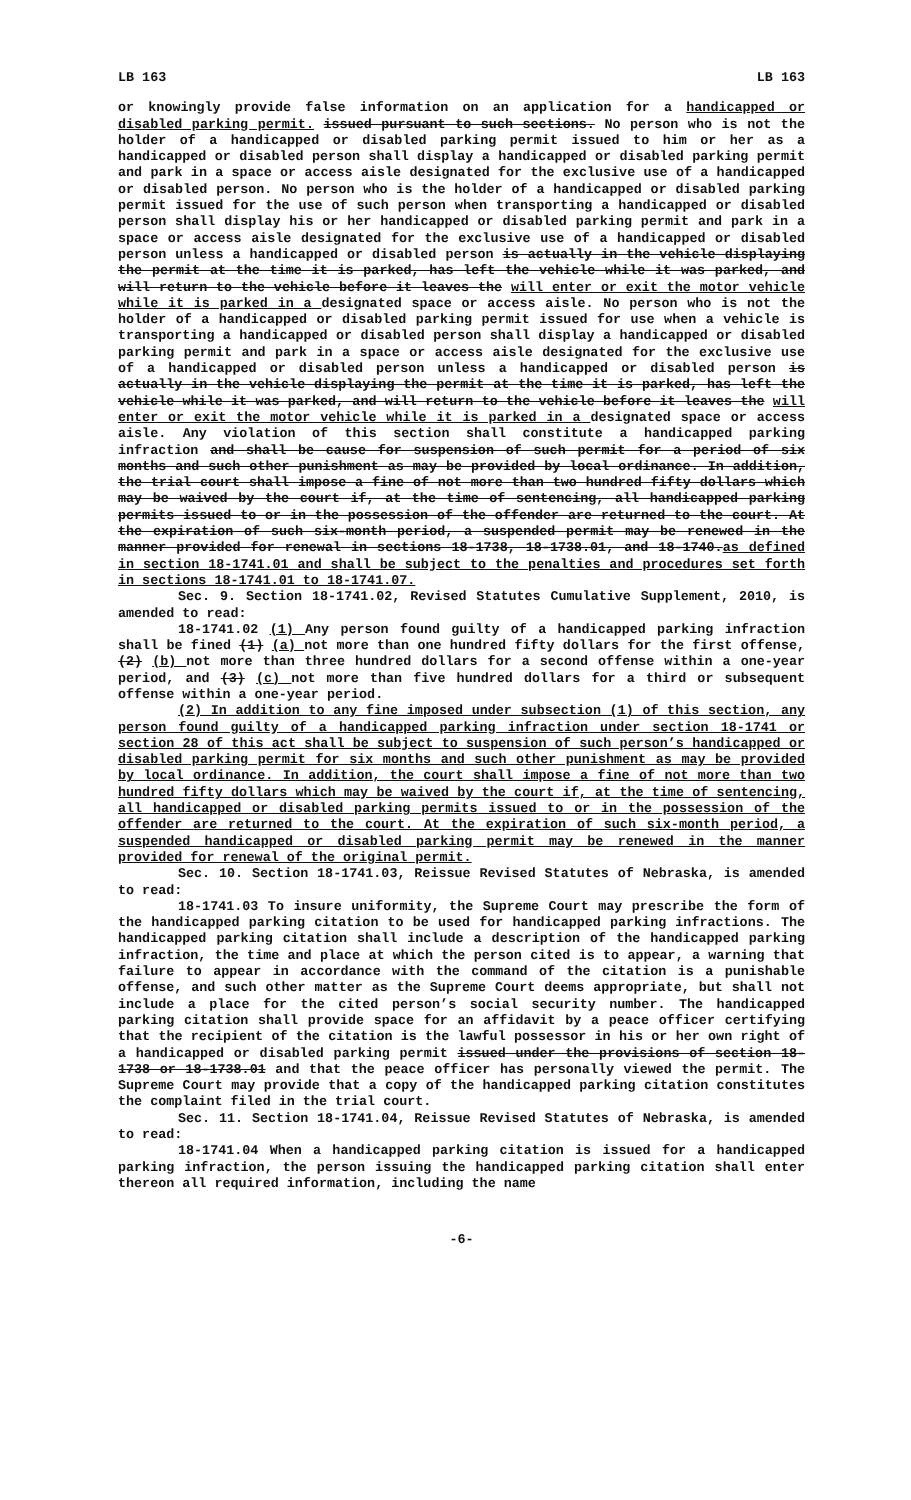LB 163 LB 163
or knowingly provide false information on an application for a handicapped or disabled parking permit. issued pursuant to such sections. No person who is not the holder of a handicapped or disabled parking permit issued to him or her as a handicapped or disabled person shall display a handicapped or disabled parking permit and park in a space or access aisle designated for the exclusive use of a handicapped or disabled person. No person who is the holder of a handicapped or disabled parking permit issued for the use of such person when transporting a handicapped or disabled person shall display his or her handicapped or disabled parking permit and park in a space or access aisle designated for the exclusive use of a handicapped or disabled person unless a handicapped or disabled person is actually in the vehicle displaying the permit at the time it is parked, has left the vehicle while it was parked, and will return to the vehicle before it leaves the will enter or exit the motor vehicle while it is parked in a designated space or access aisle. No person who is not the holder of a handicapped or disabled parking permit issued for use when a vehicle is transporting a handicapped or disabled person shall display a handicapped or disabled parking permit and park in a space or access aisle designated for the exclusive use of a handicapped or disabled person unless a handicapped or disabled person is actually in the vehicle displaying the permit at the time it is parked, has left the vehicle while it was parked, and will return to the vehicle before it leaves the will enter or exit the motor vehicle while it is parked in a designated space or access aisle. Any violation of this section shall constitute a handicapped parking infraction and shall be cause for suspension of such permit for a period of six months and such other punishment as may be provided by local ordinance. In addition, the trial court shall impose a fine of not more than two hundred fifty dollars which may be waived by the court if, at the time of sentencing, all handicapped parking permits issued to or in the possession of the offender are returned to the court. At the expiration of such six-month period, a suspended permit may be renewed in the manner provided for renewal in sections 18-1738, 18-1738.01, and 18-1740.as defined in section 18-1741.01 and shall be subject to the penalties and procedures set forth in sections 18-1741.01 to 18-1741.07.
Sec. 9. Section 18-1741.02, Revised Statutes Cumulative Supplement, 2010, is amended to read:
18-1741.02 (1) Any person found guilty of a handicapped parking infraction shall be fined (1) (a) not more than one hundred fifty dollars for the first offense, (2) (b) not more than three hundred dollars for a second offense within a one-year period, and (3) (c) not more than five hundred dollars for a third or subsequent offense within a one-year period.
(2) In addition to any fine imposed under subsection (1) of this section, any person found guilty of a handicapped parking infraction under section 18-1741 or section 28 of this act shall be subject to suspension of such person’s handicapped or disabled parking permit for six months and such other punishment as may be provided by local ordinance. In addition, the court shall impose a fine of not more than two hundred fifty dollars which may be waived by the court if, at the time of sentencing, all handicapped or disabled parking permits issued to or in the possession of the offender are returned to the court. At the expiration of such six-month period, a suspended handicapped or disabled parking permit may be renewed in the manner provided for renewal of the original permit.
Sec. 10. Section 18-1741.03, Reissue Revised Statutes of Nebraska, is amended to read:
18-1741.03 To insure uniformity, the Supreme Court may prescribe the form of the handicapped parking citation to be used for handicapped parking infractions. The handicapped parking citation shall include a description of the handicapped parking infraction, the time and place at which the person cited is to appear, a warning that failure to appear in accordance with the command of the citation is a punishable offense, and such other matter as the Supreme Court deems appropriate, but shall not include a place for the cited person’s social security number. The handicapped parking citation shall provide space for an affidavit by a peace officer certifying that the recipient of the citation is the lawful possessor in his or her own right of a handicapped or disabled parking permit issued under the provisions of section 18-1738 or 18-1738.01 and that the peace officer has personally viewed the permit. The Supreme Court may provide that a copy of the handicapped parking citation constitutes the complaint filed in the trial court.
Sec. 11. Section 18-1741.04, Reissue Revised Statutes of Nebraska, is amended to read:
18-1741.04 When a handicapped parking citation is issued for a handicapped parking infraction, the person issuing the handicapped parking citation shall enter thereon all required information, including the name
-6-